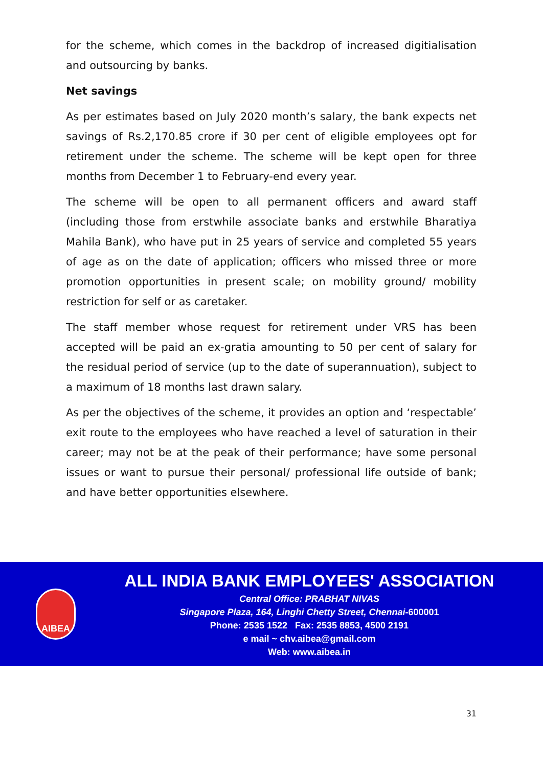for the scheme, which comes in the backdrop of increased digitialisation and outsourcing by banks.
Net savings
As per estimates based on July 2020 month’s salary, the bank expects net savings of Rs.2,170.85 crore if 30 per cent of eligible employees opt for retirement under the scheme. The scheme will be kept open for three months from December 1 to February-end every year.
The scheme will be open to all permanent officers and award staff (including those from erstwhile associate banks and erstwhile Bharatiya Mahila Bank), who have put in 25 years of service and completed 55 years of age as on the date of application; officers who missed three or more promotion opportunities in present scale; on mobility ground/ mobility restriction for self or as caretaker.
The staff member whose request for retirement under VRS has been accepted will be paid an ex-gratia amounting to 50 per cent of salary for the residual period of service (up to the date of superannuation), subject to a maximum of 18 months last drawn salary.
As per the objectives of the scheme, it provides an option and ‘respectable’ exit route to the employees who have reached a level of saturation in their career; may not be at the peak of their performance; have some personal issues or want to pursue their personal/ professional life outside of bank; and have better opportunities elsewhere.
AIBEA
ALL INDIA BANK EMPLOYEES' ASSOCIATION
Central Office: PRABHAT NIVAS
Singapore Plaza, 164, Linghi Chetty Street, Chennai-600001
Phone: 2535 1522 Fax: 2535 8853, 4500 2191
e mail ~ chv.aibea@gmail.com
Web: www.aibea.in
31